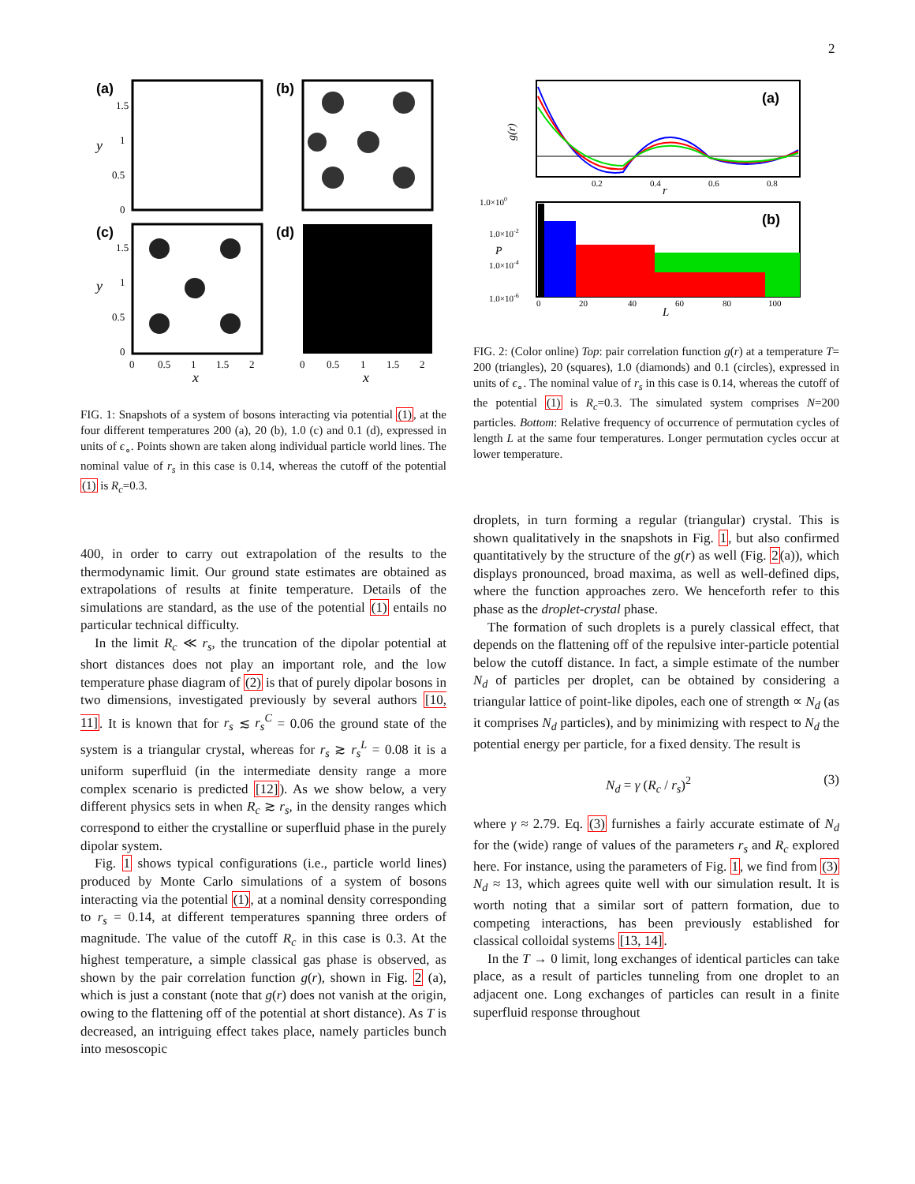2
(a)
(b)
(c)
(d)
1.5
1
0.5
0
1.5
1
0.5
0
0
0.5
1
1.5
2
0
0.5
1
1.5
2
x
x
y
y
FIG. 1: Snapshots of a system of bosons interacting via potential (1), at the four different temperatures 200 (a), 20 (b), 1.0 (c) and 0.1 (d), expressed in units of ϵ<sub>∘</sub>. Points shown are taken along individual particle world lines. The nominal value of r<sub>s</sub> in this case is 0.14, whereas the cutoff of the potential (1) is R<sub>c</sub>=0.3.
400, in order to carry out extrapolation of the results to the thermodynamic limit. Our ground state estimates are obtained as extrapolations of results at finite temperature. Details of the simulations are standard, as the use of the potential (1) entails no particular technical difficulty.
In the limit R<sub>c</sub> ≪ r<sub>s</sub>, the truncation of the dipolar potential at short distances does not play an important role, and the low temperature phase diagram of (2) is that of purely dipolar bosons in two dimensions, investigated previously by several authors [10, 11]. It is known that for r<sub>s</sub> ≲ r<sub>s</sub><sup>C</sup> = 0.06 the ground state of the system is a triangular crystal, whereas for r<sub>s</sub> ≳ r<sub>s</sub><sup>L</sup> = 0.08 it is a uniform superfluid (in the intermediate density range a more complex scenario is predicted [12]). As we show below, a very different physics sets in when R<sub>c</sub> ≳ r<sub>s</sub>, in the density ranges which correspond to either the crystalline or superfluid phase in the purely dipolar system.
Fig. 1 shows typical configurations (i.e., particle world lines) produced by Monte Carlo simulations of a system of bosons interacting via the potential (1), at a nominal density corresponding to r<sub>s</sub> = 0.14, at different temperatures spanning three orders of magnitude. The value of the cutoff R<sub>c</sub> in this case is 0.3. At the highest temperature, a simple classical gas phase is observed, as shown by the pair correlation function g(r), shown in Fig. 2 (a), which is just a constant (note that g(r) does not vanish at the origin, owing to the flattening off of the potential at short distance). As T is decreased, an intriguing effect takes place, namely particles bunch into mesoscopic
(a)
g(r)
0.2
0.4
0.6
0.8
r
(b)
1.0×100
1.0×10-2
1.0×10-4
1.0×10-6
0
20
40
60
80
100
L
P
FIG. 2: (Color online) Top: pair correlation function g(r) at a temperature T= 200 (triangles), 20 (squares), 1.0 (diamonds) and 0.1 (circles), expressed in units of ϵ<sub>∘</sub>. The nominal value of r<sub>s</sub> in this case is 0.14, whereas the cutoff of the potential (1) is R<sub>c</sub>=0.3. The simulated system comprises N=200 particles. Bottom: Relative frequency of occurrence of permutation cycles of length L at the same four temperatures. Longer permutation cycles occur at lower temperature.
droplets, in turn forming a regular (triangular) crystal. This is shown qualitatively in the snapshots in Fig. 1, but also confirmed quantitatively by the structure of the g(r) as well (Fig. 2(a)), which displays pronounced, broad maxima, as well as well-defined dips, where the function approaches zero. We henceforth refer to this phase as the droplet-crystal phase.
The formation of such droplets is a purely classical effect, that depends on the flattening off of the repulsive inter-particle potential below the cutoff distance. In fact, a simple estimate of the number N<sub>d</sub> of particles per droplet, can be obtained by considering a triangular lattice of point-like dipoles, each one of strength ∝ N<sub>d</sub> (as it comprises N<sub>d</sub> particles), and by minimizing with respect to N<sub>d</sub> the potential energy per particle, for a fixed density. The result is
N<sub>d</sub> = γ (R<sub>c</sub> / r<sub>s</sub>)<sup>2</sup> (3)
where γ ≈ 2.79. Eq. (3) furnishes a fairly accurate estimate of N<sub>d</sub> for the (wide) range of values of the parameters r<sub>s</sub> and R<sub>c</sub> explored here. For instance, using the parameters of Fig. 1, we find from (3) N<sub>d</sub> ≈ 13, which agrees quite well with our simulation result. It is worth noting that a similar sort of pattern formation, due to competing interactions, has been previously established for classical colloidal systems [13, 14].
In the T → 0 limit, long exchanges of identical particles can take place, as a result of particles tunneling from one droplet to an adjacent one. Long exchanges of particles can result in a finite superfluid response throughout